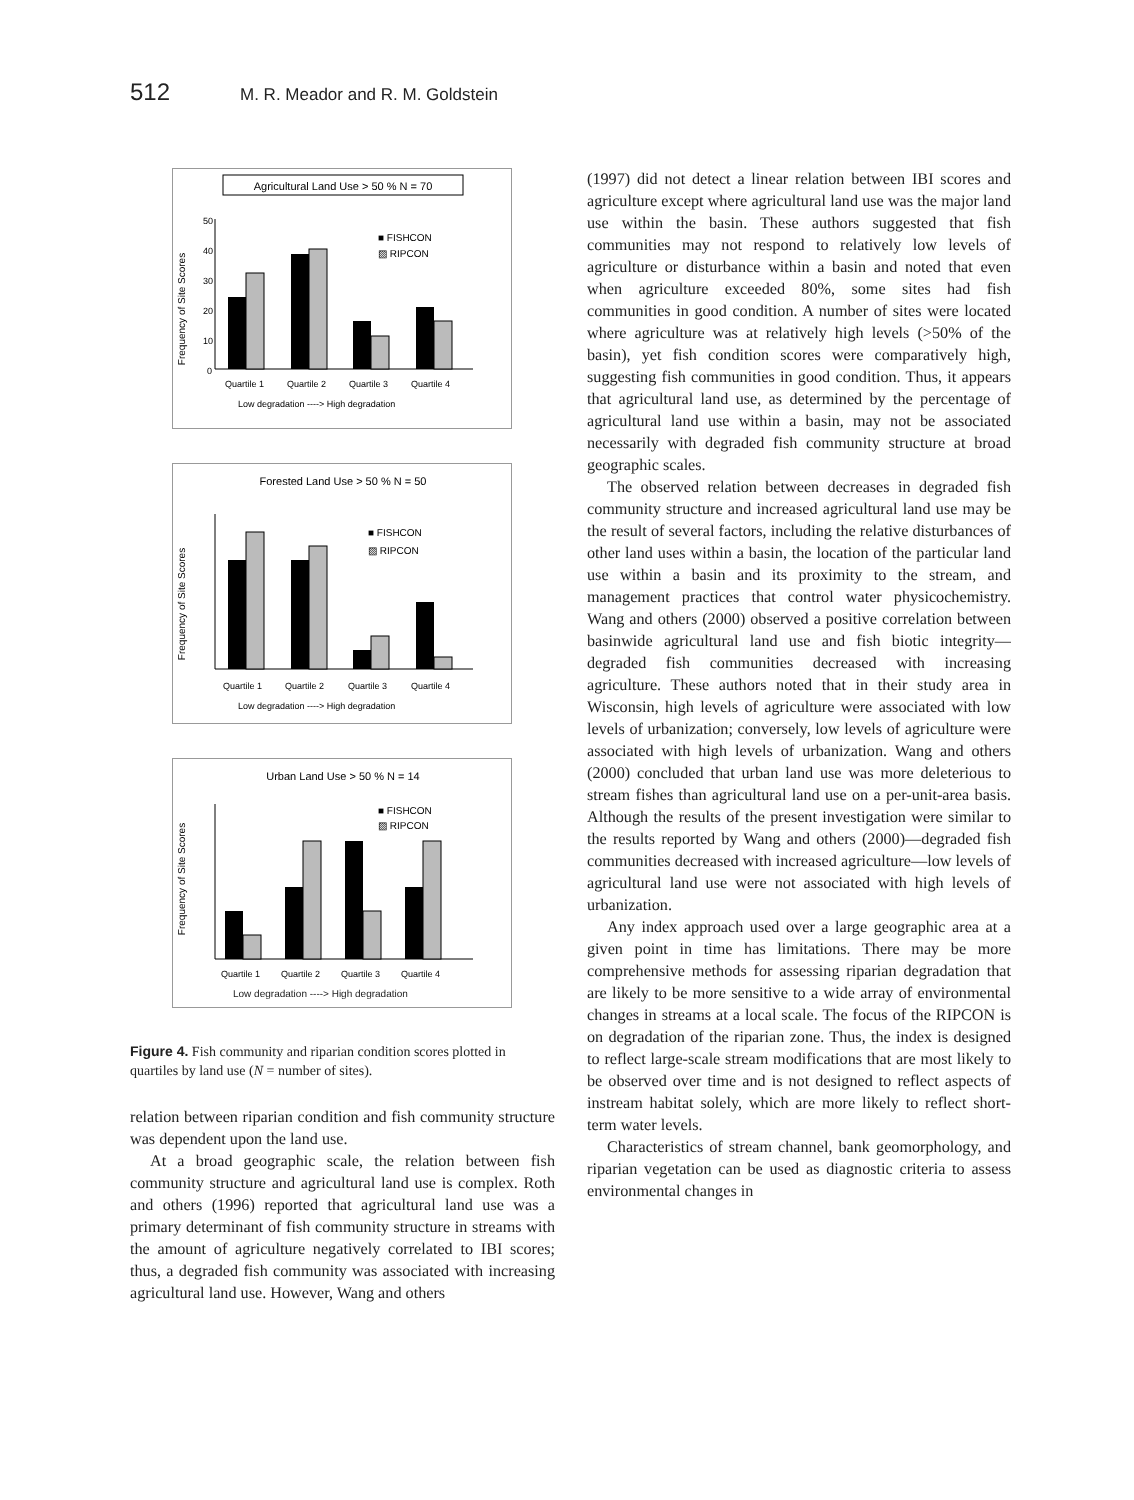512 M. R. Meador and R. M. Goldstein
Agricultural Land Use > 50 % N = 70
Frequency of Site Scores
50
40
30
20
10
0
■ FISHCON
▨ RIPCON
Quartile 1
Quartile 2
Quartile 3
Quartile 4
Low degradation ----> High degradation
Forested Land Use > 50 % N = 50
Frequency of Site Scores
■ FISHCON
▨ RIPCON
Quartile 1
Quartile 2
Quartile 3
Quartile 4
Low degradation ----> High degradation
Urban Land Use > 50 % N = 14
Frequency of Site Scores
■ FISHCON
▨ RIPCON
Quartile 1
Quartile 2
Quartile 3
Quartile 4
Low degradation ----> High degradation
Figure 4. Fish community and riparian condition scores plotted in quartiles by land use (N = number of sites).
relation between riparian condition and fish community structure was dependent upon the land use.
At a broad geographic scale, the relation between fish community structure and agricultural land use is complex. Roth and others (1996) reported that agricultural land use was a primary determinant of fish community structure in streams with the amount of agriculture negatively correlated to IBI scores; thus, a degraded fish community was associated with increasing agricultural land use. However, Wang and others
(1997) did not detect a linear relation between IBI scores and agriculture except where agricultural land use was the major land use within the basin. These authors suggested that fish communities may not respond to relatively low levels of agriculture or disturbance within a basin and noted that even when agriculture exceeded 80%, some sites had fish communities in good condition. A number of sites were located where agriculture was at relatively high levels (>50% of the basin), yet fish condition scores were comparatively high, suggesting fish communities in good condition. Thus, it appears that agricultural land use, as determined by the percentage of agricultural land use within a basin, may not be associated necessarily with degraded fish community structure at broad geographic scales.
The observed relation between decreases in degraded fish community structure and increased agricultural land use may be the result of several factors, including the relative disturbances of other land uses within a basin, the location of the particular land use within a basin and its proximity to the stream, and management practices that control water physicochemistry. Wang and others (2000) observed a positive correlation between basinwide agricultural land use and fish biotic integrity—degraded fish communities decreased with increasing agriculture. These authors noted that in their study area in Wisconsin, high levels of agriculture were associated with low levels of urbanization; conversely, low levels of agriculture were associated with high levels of urbanization. Wang and others (2000) concluded that urban land use was more deleterious to stream fishes than agricultural land use on a per-unit-area basis. Although the results of the present investigation were similar to the results reported by Wang and others (2000)—degraded fish communities decreased with increased agriculture—low levels of agricultural land use were not associated with high levels of urbanization.
Any index approach used over a large geographic area at a given point in time has limitations. There may be more comprehensive methods for assessing riparian degradation that are likely to be more sensitive to a wide array of environmental changes in streams at a local scale. The focus of the RIPCON is on degradation of the riparian zone. Thus, the index is designed to reflect large-scale stream modifications that are most likely to be observed over time and is not designed to reflect aspects of instream habitat solely, which are more likely to reflect short-term water levels.
Characteristics of stream channel, bank geomorphology, and riparian vegetation can be used as diagnostic criteria to assess environmental changes in